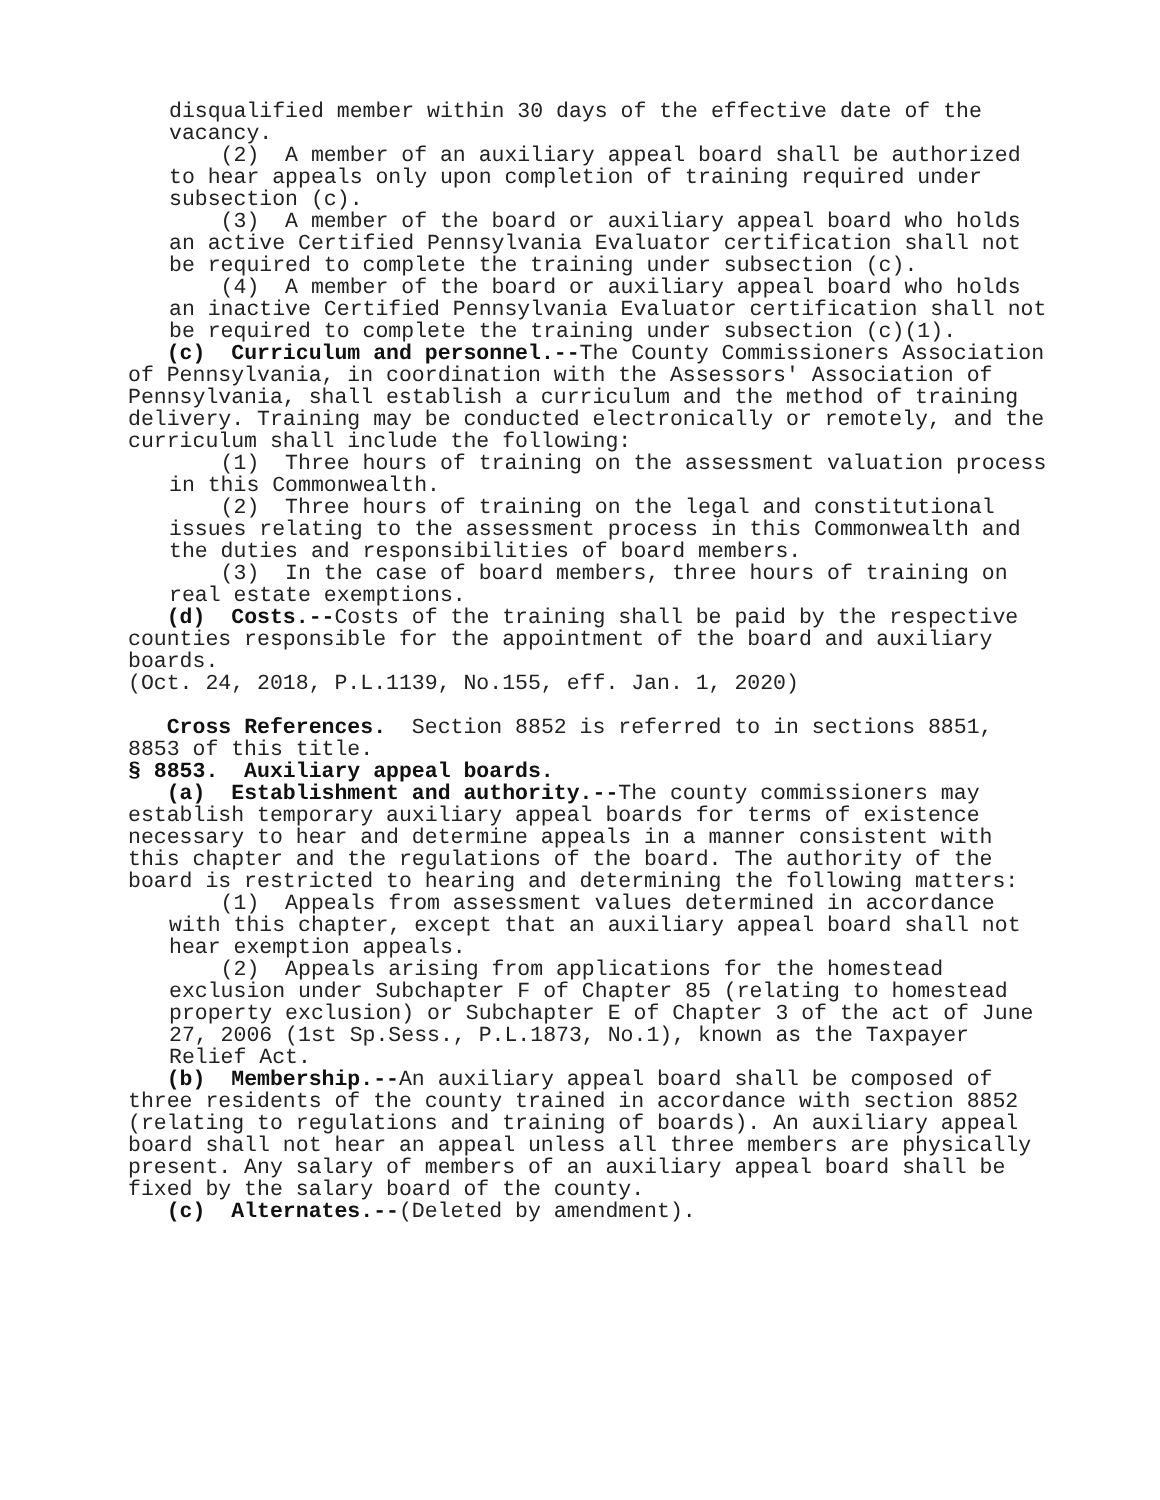disqualified member within 30 days of the effective date of the vacancy.
(2) A member of an auxiliary appeal board shall be authorized to hear appeals only upon completion of training required under subsection (c).
(3) A member of the board or auxiliary appeal board who holds an active Certified Pennsylvania Evaluator certification shall not be required to complete the training under subsection (c).
(4) A member of the board or auxiliary appeal board who holds an inactive Certified Pennsylvania Evaluator certification shall not be required to complete the training under subsection (c)(1).
(c) Curriculum and personnel.--The County Commissioners Association of Pennsylvania, in coordination with the Assessors' Association of Pennsylvania, shall establish a curriculum and the method of training delivery. Training may be conducted electronically or remotely, and the curriculum shall include the following:
(1) Three hours of training on the assessment valuation process in this Commonwealth.
(2) Three hours of training on the legal and constitutional issues relating to the assessment process in this Commonwealth and the duties and responsibilities of board members.
(3) In the case of board members, three hours of training on real estate exemptions.
(d) Costs.--Costs of the training shall be paid by the respective counties responsible for the appointment of the board and auxiliary boards.
(Oct. 24, 2018, P.L.1139, No.155, eff. Jan. 1, 2020)
Cross References. Section 8852 is referred to in sections 8851, 8853 of this title.
§ 8853. Auxiliary appeal boards.
(a) Establishment and authority.--The county commissioners may establish temporary auxiliary appeal boards for terms of existence necessary to hear and determine appeals in a manner consistent with this chapter and the regulations of the board. The authority of the board is restricted to hearing and determining the following matters:
(1) Appeals from assessment values determined in accordance with this chapter, except that an auxiliary appeal board shall not hear exemption appeals.
(2) Appeals arising from applications for the homestead exclusion under Subchapter F of Chapter 85 (relating to homestead property exclusion) or Subchapter E of Chapter 3 of the act of June 27, 2006 (1st Sp.Sess., P.L.1873, No.1), known as the Taxpayer Relief Act.
(b) Membership.--An auxiliary appeal board shall be composed of three residents of the county trained in accordance with section 8852 (relating to regulations and training of boards). An auxiliary appeal board shall not hear an appeal unless all three members are physically present. Any salary of members of an auxiliary appeal board shall be fixed by the salary board of the county.
(c) Alternates.--(Deleted by amendment).